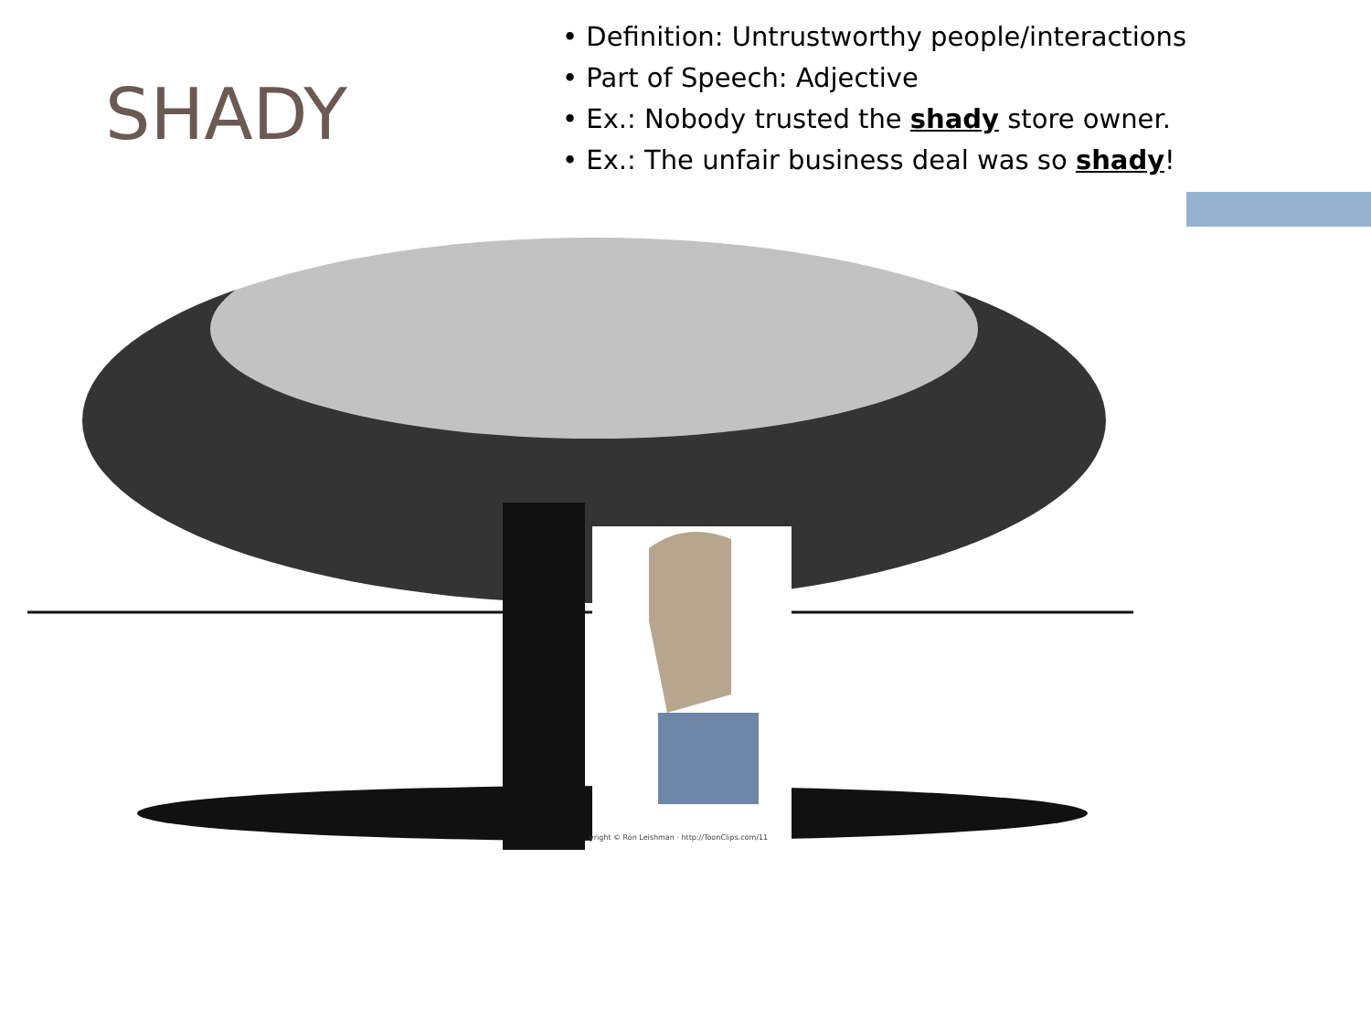SHADY
• Definition: Untrustworthy people/interactions
• Part of Speech: Adjective
• Ex.: Nobody trusted the shady store owner.
• Ex.: The unfair business deal was so shady!
yright © Ron Leishman · http://ToonClips.com/11